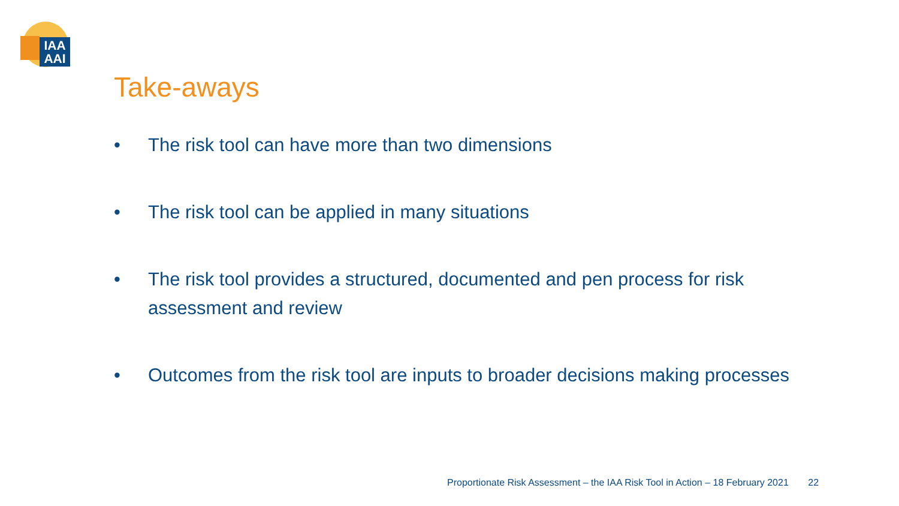IAA
AAI
Take-aways
• The risk tool can have more than two dimensions
• The risk tool can be applied in many situations
• The risk tool provides a structured, documented and pen process for risk assessment and review
• Outcomes from the risk tool are inputs to broader decisions making processes
Proportionate Risk Assessment – the IAA Risk Tool in Action – 18 February 2021 22